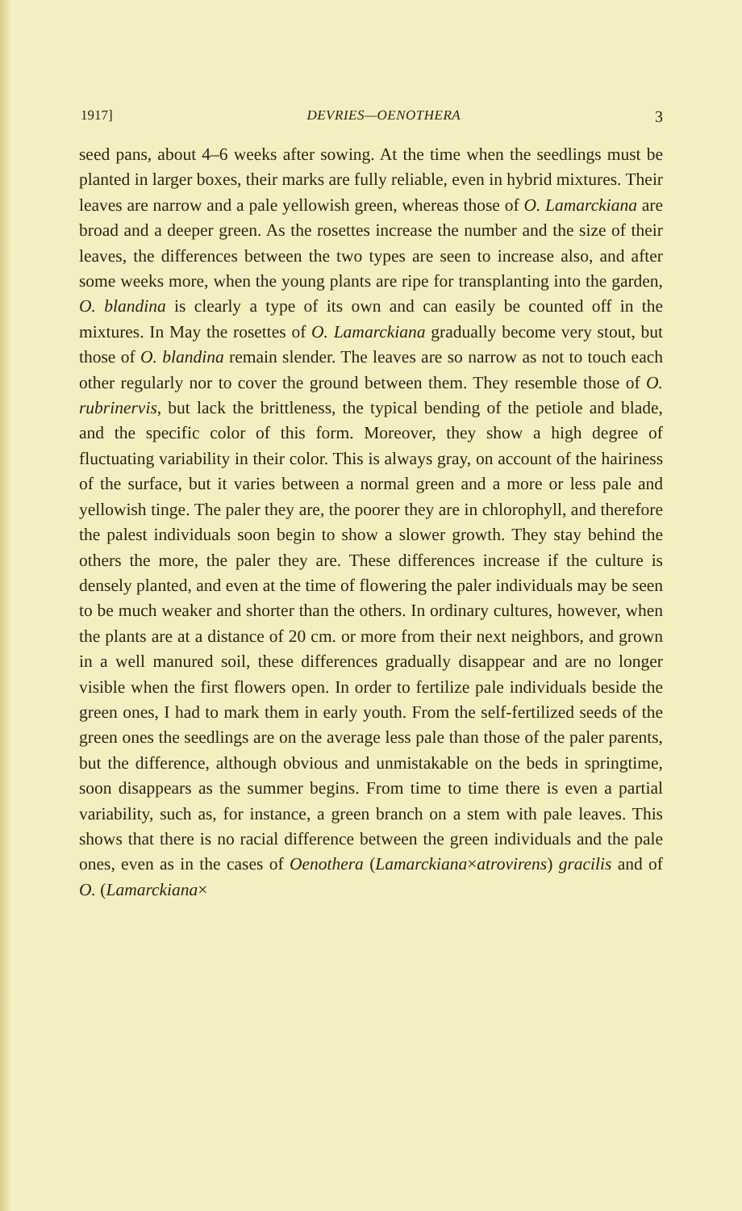1917] DEVRIES—OENOTHERA 3
seed pans, about 4–6 weeks after sowing. At the time when the seedlings must be planted in larger boxes, their marks are fully reliable, even in hybrid mixtures. Their leaves are narrow and a pale yellowish green, whereas those of O. Lamarckiana are broad and a deeper green. As the rosettes increase the number and the size of their leaves, the differences between the two types are seen to increase also, and after some weeks more, when the young plants are ripe for transplanting into the garden, O. blandina is clearly a type of its own and can easily be counted off in the mixtures. In May the rosettes of O. Lamarckiana gradually become very stout, but those of O. blandina remain slender. The leaves are so narrow as not to touch each other regularly nor to cover the ground between them. They resemble those of O. rubrinervis, but lack the brittleness, the typical bending of the petiole and blade, and the specific color of this form. Moreover, they show a high degree of fluctuating variability in their color. This is always gray, on account of the hairiness of the surface, but it varies between a normal green and a more or less pale and yellowish tinge. The paler they are, the poorer they are in chlorophyll, and therefore the palest individuals soon begin to show a slower growth. They stay behind the others the more, the paler they are. These differences increase if the culture is densely planted, and even at the time of flowering the paler individuals may be seen to be much weaker and shorter than the others. In ordinary cultures, however, when the plants are at a distance of 20 cm. or more from their next neighbors, and grown in a well manured soil, these differences gradually disappear and are no longer visible when the first flowers open. In order to fertilize pale individuals beside the green ones, I had to mark them in early youth. From the self-fertilized seeds of the green ones the seedlings are on the average less pale than those of the paler parents, but the difference, although obvious and unmistakable on the beds in springtime, soon disappears as the summer begins. From time to time there is even a partial variability, such as, for instance, a green branch on a stem with pale leaves. This shows that there is no racial difference between the green individuals and the pale ones, even as in the cases of Oenothera (Lamarckiana×atrovirens) gracilis and of O. (Lamarckiana×